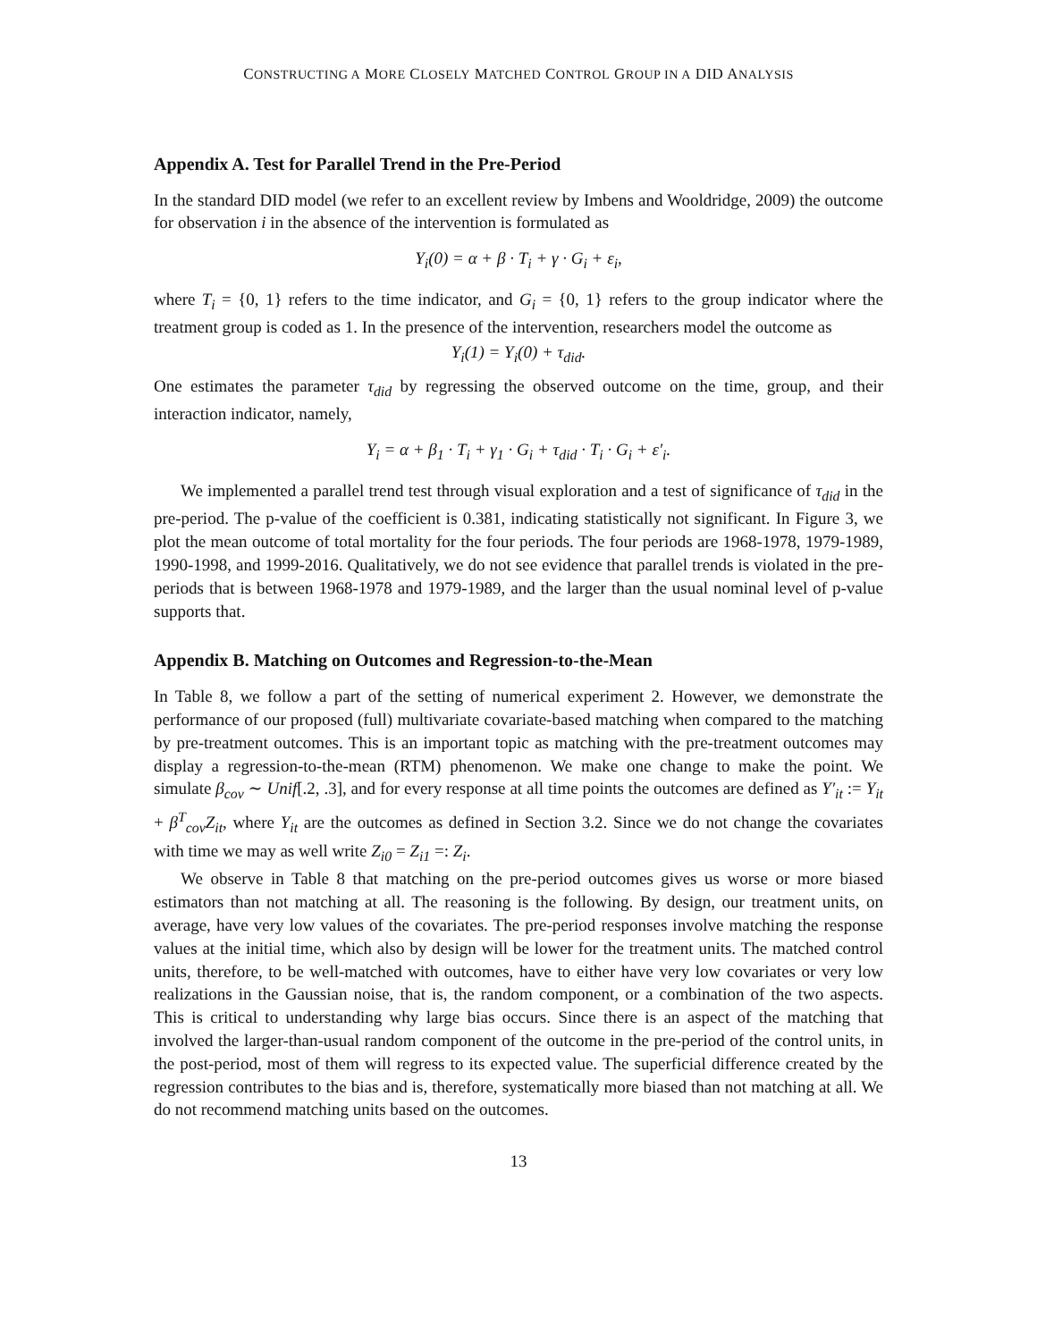CONSTRUCTING A MORE CLOSELY MATCHED CONTROL GROUP IN A DID ANALYSIS
Appendix A. Test for Parallel Trend in the Pre-Period
In the standard DID model (we refer to an excellent review by Imbens and Wooldridge, 2009) the outcome for observation i in the absence of the intervention is formulated as
Y<sub>i</sub>(0) = α + β · T<sub>i</sub> + γ · G<sub>i</sub> + ε<sub>i</sub>,
where T<sub>i</sub> = {0, 1} refers to the time indicator, and G<sub>i</sub> = {0, 1} refers to the group indicator where the treatment group is coded as 1. In the presence of the intervention, researchers model the outcome as
Y<sub>i</sub>(1) = Y<sub>i</sub>(0) + τ<sub>did</sub>.
One estimates the parameter τ<sub>did</sub> by regressing the observed outcome on the time, group, and their interaction indicator, namely,
Y<sub>i</sub> = α + β<sub>1</sub> · T<sub>i</sub> + γ<sub>1</sub> · G<sub>i</sub> + τ<sub>did</sub> · T<sub>i</sub> · G<sub>i</sub> + ε′<sub>i</sub>.
We implemented a parallel trend test through visual exploration and a test of significance of τ<sub>did</sub> in the pre-period. The p-value of the coefficient is 0.381, indicating statistically not significant. In Figure 3, we plot the mean outcome of total mortality for the four periods. The four periods are 1968-1978, 1979-1989, 1990-1998, and 1999-2016. Qualitatively, we do not see evidence that parallel trends is violated in the pre-periods that is between 1968-1978 and 1979-1989, and the larger than the usual nominal level of p-value supports that.
Appendix B. Matching on Outcomes and Regression-to-the-Mean
In Table 8, we follow a part of the setting of numerical experiment 2. However, we demonstrate the performance of our proposed (full) multivariate covariate-based matching when compared to the matching by pre-treatment outcomes. This is an important topic as matching with the pre-treatment outcomes may display a regression-to-the-mean (RTM) phenomenon. We make one change to make the point. We simulate β<sub>cov</sub> ∼ Unif[.2, .3], and for every response at all time points the outcomes are defined as Y′<sub>it</sub> := Y<sub>it</sub> + β<sup>T</sup><sub>cov</sub>Z<sub>it</sub>, where Y<sub>it</sub> are the outcomes as defined in Section 3.2. Since we do not change the covariates with time we may as well write Z<sub>i0</sub> = Z<sub>i1</sub> =: Z<sub>i</sub>.
We observe in Table 8 that matching on the pre-period outcomes gives us worse or more biased estimators than not matching at all. The reasoning is the following. By design, our treatment units, on average, have very low values of the covariates. The pre-period responses involve matching the response values at the initial time, which also by design will be lower for the treatment units. The matched control units, therefore, to be well-matched with outcomes, have to either have very low covariates or very low realizations in the Gaussian noise, that is, the random component, or a combination of the two aspects. This is critical to understanding why large bias occurs. Since there is an aspect of the matching that involved the larger-than-usual random component of the outcome in the pre-period of the control units, in the post-period, most of them will regress to its expected value. The superficial difference created by the regression contributes to the bias and is, therefore, systematically more biased than not matching at all. We do not recommend matching units based on the outcomes.
13